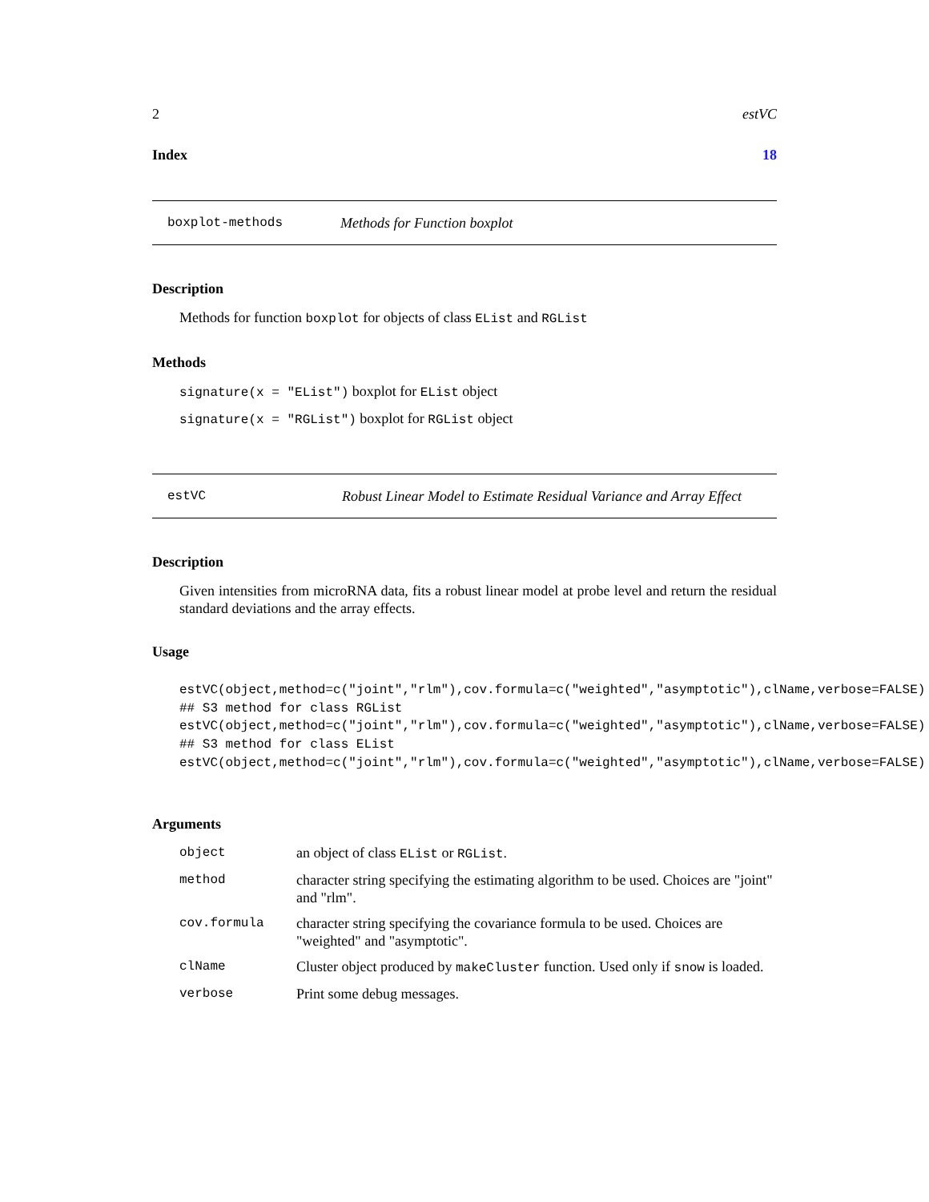2 estVC
Index 18
boxplot-methods Methods for Function boxplot
Description
Methods for function boxplot for objects of class EList and RGList
Methods
signature(x = "EList") boxplot for EList object
signature(x = "RGList") boxplot for RGList object
estVC Robust Linear Model to Estimate Residual Variance and Array Effect
Description
Given intensities from microRNA data, fits a robust linear model at probe level and return the residual standard deviations and the array effects.
Usage
estVC(object,method=c("joint","rlm"),cov.formula=c("weighted","asymptotic"),clName,verbose=FALSE)
## S3 method for class RGList
estVC(object,method=c("joint","rlm"),cov.formula=c("weighted","asymptotic"),clName,verbose=FALSE)
## S3 method for class EList
estVC(object,method=c("joint","rlm"),cov.formula=c("weighted","asymptotic"),clName,verbose=FALSE)
Arguments
| object | an object of class EList or RGList . |
| method | character string specifying the estimating algorithm to be used. Choices are "joint" and "rlm". |
| cov.formula | character string specifying the covariance formula to be used. Choices are "weighted" and "asymptotic". |
| clName | Cluster object produced by makeCluster function. Used only if snow is loaded. |
| verbose | Print some debug messages. |